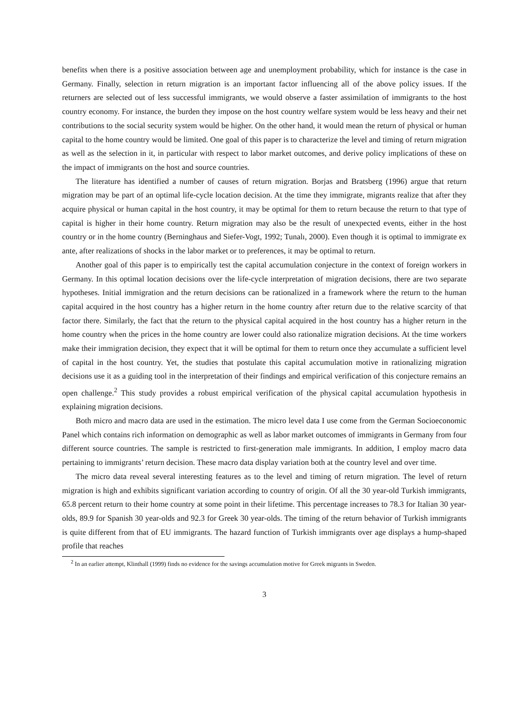benefits when there is a positive association between age and unemployment probability, which for instance is the case in Germany. Finally, selection in return migration is an important factor influencing all of the above policy issues. If the returners are selected out of less successful immigrants, we would observe a faster assimilation of immigrants to the host country economy. For instance, the burden they impose on the host country welfare system would be less heavy and their net contributions to the social security system would be higher. On the other hand, it would mean the return of physical or human capital to the home country would be limited. One goal of this paper is to characterize the level and timing of return migration as well as the selection in it, in particular with respect to labor market outcomes, and derive policy implications of these on the impact of immigrants on the host and source countries.
The literature has identified a number of causes of return migration. Borjas and Bratsberg (1996) argue that return migration may be part of an optimal life-cycle location decision. At the time they immigrate, migrants realize that after they acquire physical or human capital in the host country, it may be optimal for them to return because the return to that type of capital is higher in their home country. Return migration may also be the result of unexpected events, either in the host country or in the home country (Berninghaus and Siefer-Vogt, 1992; Tunalı, 2000). Even though it is optimal to immigrate ex ante, after realizations of shocks in the labor market or to preferences, it may be optimal to return.
Another goal of this paper is to empirically test the capital accumulation conjecture in the context of foreign workers in Germany. In this optimal location decisions over the life-cycle interpretation of migration decisions, there are two separate hypotheses. Initial immigration and the return decisions can be rationalized in a framework where the return to the human capital acquired in the host country has a higher return in the home country after return due to the relative scarcity of that factor there. Similarly, the fact that the return to the physical capital acquired in the host country has a higher return in the home country when the prices in the home country are lower could also rationalize migration decisions. At the time workers make their immigration decision, they expect that it will be optimal for them to return once they accumulate a sufficient level of capital in the host country. Yet, the studies that postulate this capital accumulation motive in rationalizing migration decisions use it as a guiding tool in the interpretation of their findings and empirical verification of this conjecture remains an open challenge.<sup>2</sup> This study provides a robust empirical verification of the physical capital accumulation hypothesis in explaining migration decisions.
Both micro and macro data are used in the estimation. The micro level data I use come from the German Socioeconomic Panel which contains rich information on demographic as well as labor market outcomes of immigrants in Germany from four different source countries. The sample is restricted to first-generation male immigrants. In addition, I employ macro data pertaining to immigrants’ return decision. These macro data display variation both at the country level and over time.
The micro data reveal several interesting features as to the level and timing of return migration. The level of return migration is high and exhibits significant variation according to country of origin. Of all the 30 year-old Turkish immigrants, 65.8 percent return to their home country at some point in their lifetime. This percentage increases to 78.3 for Italian 30 year-olds, 89.9 for Spanish 30 year-olds and 92.3 for Greek 30 year-olds. The timing of the return behavior of Turkish immigrants is quite different from that of EU immigrants. The hazard function of Turkish immigrants over age displays a hump-shaped profile that reaches
<sup>2</sup> In an earlier attempt, Klinthall (1999) finds no evidence for the savings accumulation motive for Greek migrants in Sweden.
3